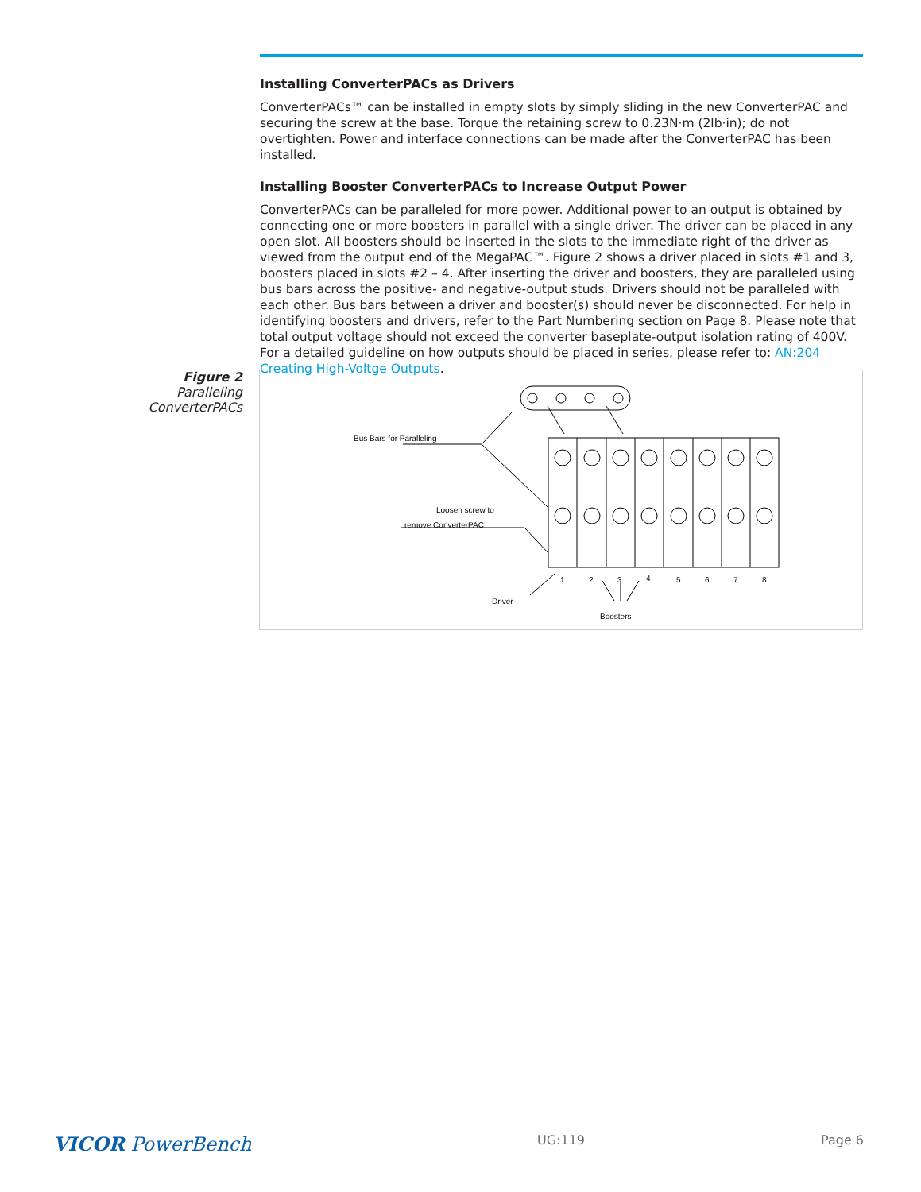Installing ConverterPACs as Drivers
ConverterPACs™ can be installed in empty slots by simply sliding in the new ConverterPAC and securing the screw at the base. Torque the retaining screw to 0.23N·m (2lb·in); do not overtighten. Power and interface connections can be made after the ConverterPAC has been installed.
Installing Booster ConverterPACs to Increase Output Power
ConverterPACs can be paralleled for more power. Additional power to an output is obtained by connecting one or more boosters in parallel with a single driver. The driver can be placed in any open slot. All boosters should be inserted in the slots to the immediate right of the driver as viewed from the output end of the MegaPAC™. Figure 2 shows a driver placed in slots #1 and 3, boosters placed in slots #2 – 4. After inserting the driver and boosters, they are paralleled using bus bars across the positive- and negative-output studs. Drivers should not be paralleled with each other. Bus bars between a driver and booster(s) should never be disconnected. For help in identifying boosters and drivers, refer to the Part Numbering section on Page 8. Please note that total output voltage should not exceed the converter baseplate-output isolation rating of 400V. For a detailed guideline on how outputs should be placed in series, please refer to: AN:204 Creating High-Voltge Outputs.
Figure 2
Paralleling ConverterPACs
Bus Bars for Paralleling
Loosen screw to
remove ConverterPAC
1
2
3
4
5
6
7
8
Driver
Boosters
VICOR PowerBench UG:119 Page 6